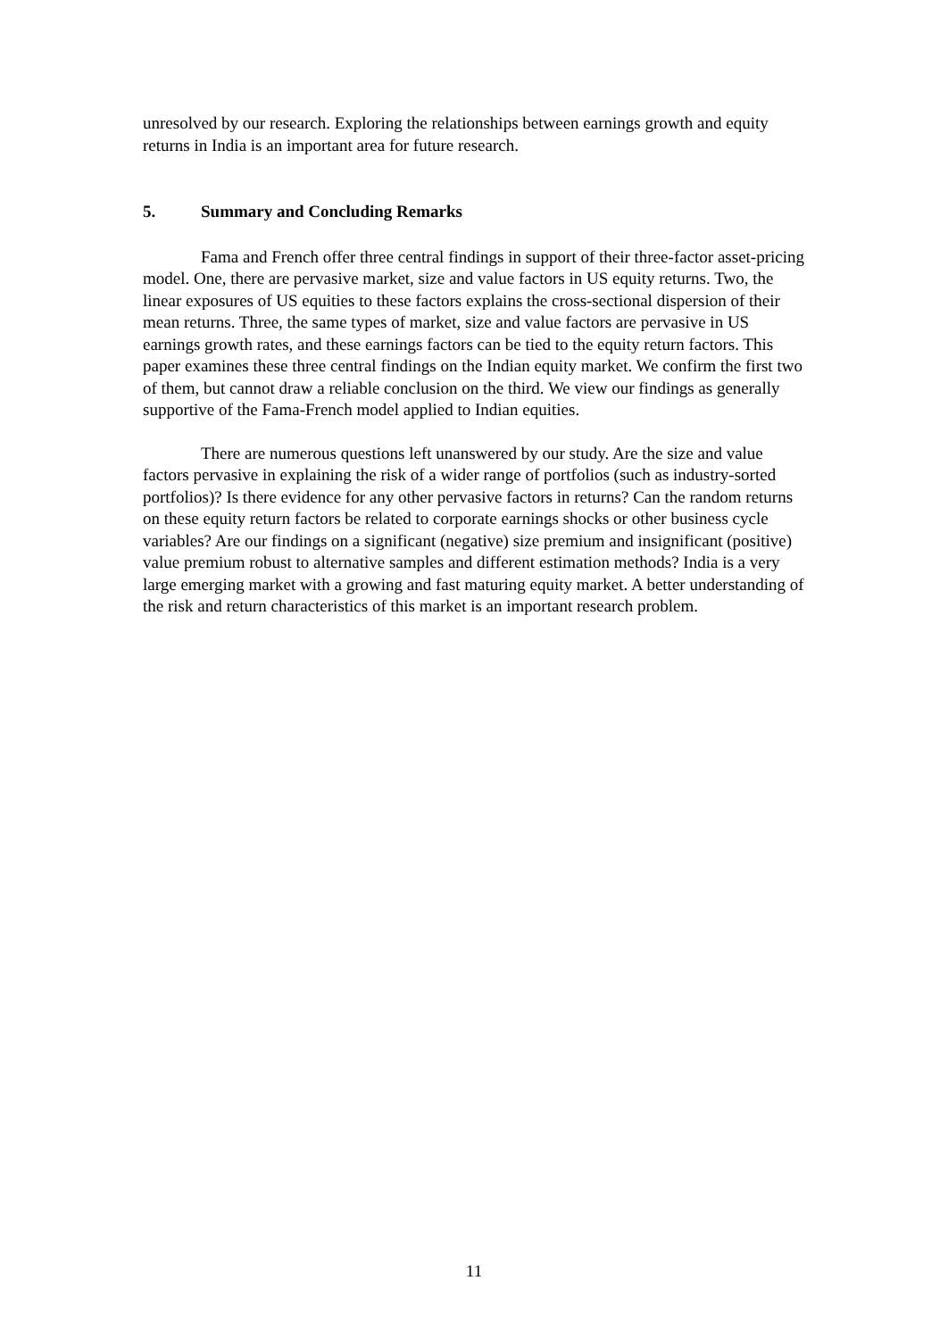unresolved by our research. Exploring the relationships between earnings growth and equity returns in India is an important area for future research.
5. Summary and Concluding Remarks
Fama and French offer three central findings in support of their three-factor asset-pricing model. One, there are pervasive market, size and value factors in US equity returns. Two, the linear exposures of US equities to these factors explains the cross-sectional dispersion of their mean returns. Three, the same types of market, size and value factors are pervasive in US earnings growth rates, and these earnings factors can be tied to the equity return factors. This paper examines these three central findings on the Indian equity market. We confirm the first two of them, but cannot draw a reliable conclusion on the third. We view our findings as generally supportive of the Fama-French model applied to Indian equities.
There are numerous questions left unanswered by our study. Are the size and value factors pervasive in explaining the risk of a wider range of portfolios (such as industry-sorted portfolios)? Is there evidence for any other pervasive factors in returns? Can the random returns on these equity return factors be related to corporate earnings shocks or other business cycle variables? Are our findings on a significant (negative) size premium and insignificant (positive) value premium robust to alternative samples and different estimation methods? India is a very large emerging market with a growing and fast maturing equity market. A better understanding of the risk and return characteristics of this market is an important research problem.
11